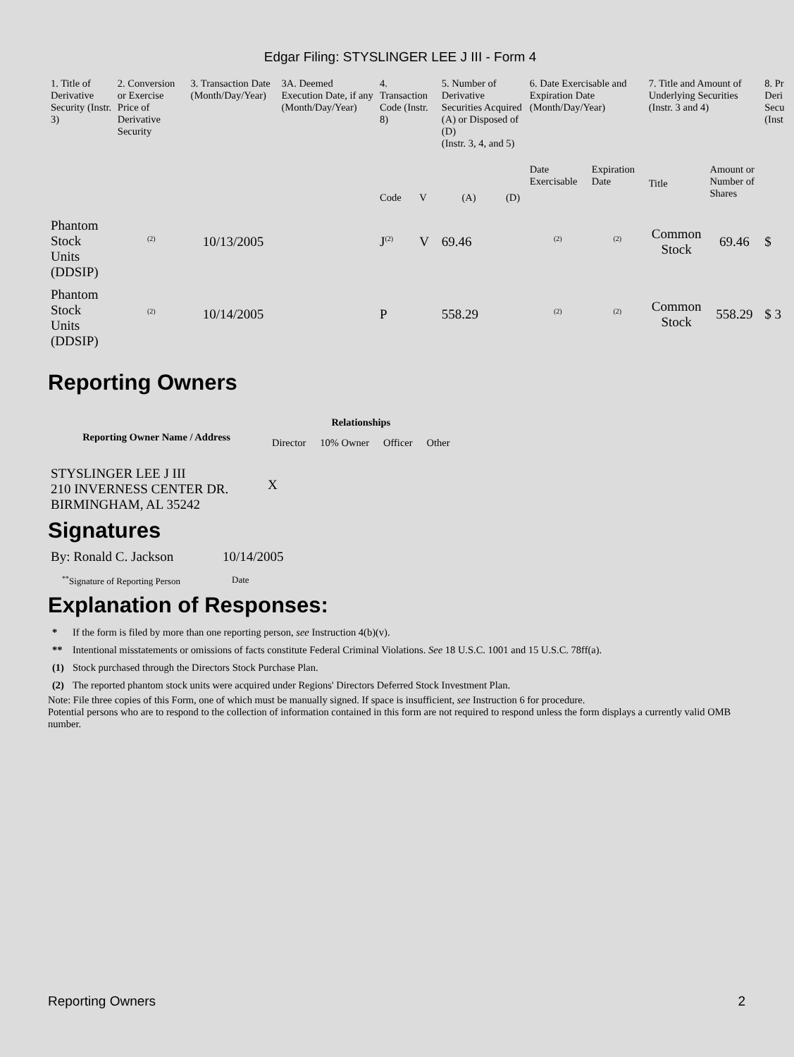Edgar Filing: STYSLINGER LEE J III - Form 4
| 1. Title of Derivative Security (Instr. 3) | 2. Conversion or Exercise Price of Derivative Security | 3. Transaction Date (Month/Day/Year) | 3A. Deemed Execution Date, if any (Month/Day/Year) | 4. Transaction Code (Instr. 8) | | 5. Number of Derivative Securities Acquired (A) or Disposed of (D) (Instr. 3, 4, and 5) | | 6. Date Exercisable and Expiration Date (Month/Day/Year) | | 7. Title and Amount of Underlying Securities (Instr. 3 and 4) | | 8. Pr Deri Secu (Inst |
| | | | | Code | V | (A) | (D) | Date Exercisable | Expiration Date | Title | Amount or Number of Shares | |
| Phantom Stock Units (DDSIP) | <sup>(2)</sup> | 10/13/2005 | | J<sup>(2)</sup> | V | 69.46 | | <sup>(2)</sup> | <sup>(2)</sup> | Common Stock | 69.46 | $ |
| Phantom Stock Units (DDSIP) | <sup>(2)</sup> | 10/14/2005 | | P | | 558.29 | | <sup>(2)</sup> | <sup>(2)</sup> | Common Stock | 558.29 | $ 3 |
Reporting Owners
| Reporting Owner Name / Address | Relationships | | | |
| --- | --- | --- | --- | --- |
| | Director | 10% Owner | Officer | Other |
| STYSLINGER LEE J III 210 INVERNESS CENTER DR. BIRMINGHAM, AL 35242 | X | | | |
Signatures
| By: Ronald C. Jackson | 10/14/2005 |
| <sup>**</sup> Signature of Reporting Person | Date |
Explanation of Responses:
| * | If the form is filed by more than one reporting person, see Instruction 4(b)(v). |
| ** | Intentional misstatements or omissions of facts constitute Federal Criminal Violations. See 18 U.S.C. 1001 and 15 U.S.C. 78ff(a). |
| (1) | Stock purchased through the Directors Stock Purchase Plan. |
| (2) | The reported phantom stock units were acquired under Regions' Directors Deferred Stock Investment Plan. |
Note: File three copies of this Form, one of which must be manually signed. If space is insufficient, see Instruction 6 for procedure.
Potential persons who are to respond to the collection of information contained in this form are not required to respond unless the form displays a currently valid OMB number.
Reporting Owners 2